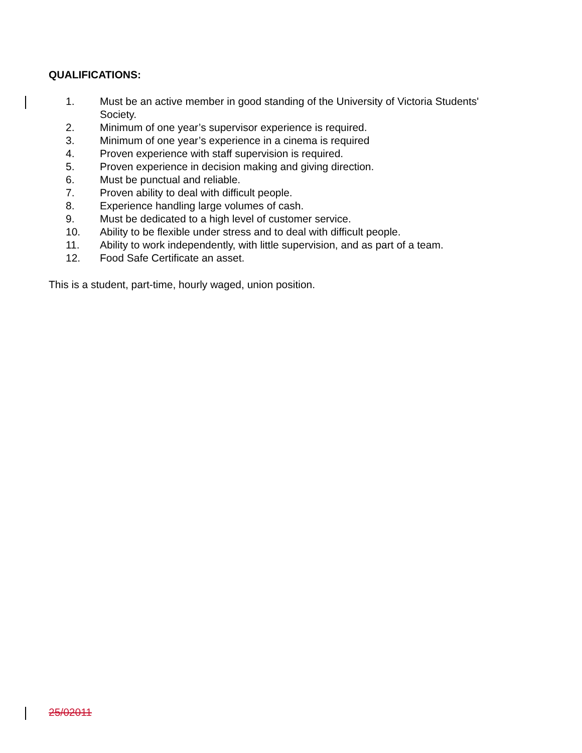QUALIFICATIONS:
1. Must be an active member in good standing of the University of Victoria Students' Society.
2. Minimum of one year’s supervisor experience is required.
3. Minimum of one year’s experience in a cinema is required
4. Proven experience with staff supervision is required.
5. Proven experience in decision making and giving direction.
6. Must be punctual and reliable.
7. Proven ability to deal with difficult people.
8. Experience handling large volumes of cash.
9. Must be dedicated to a high level of customer service.
10. Ability to be flexible under stress and to deal with difficult people.
11. Ability to work independently, with little supervision, and as part of a team.
12. Food Safe Certificate an asset.
This is a student, part-time, hourly waged, union position.
25/02011